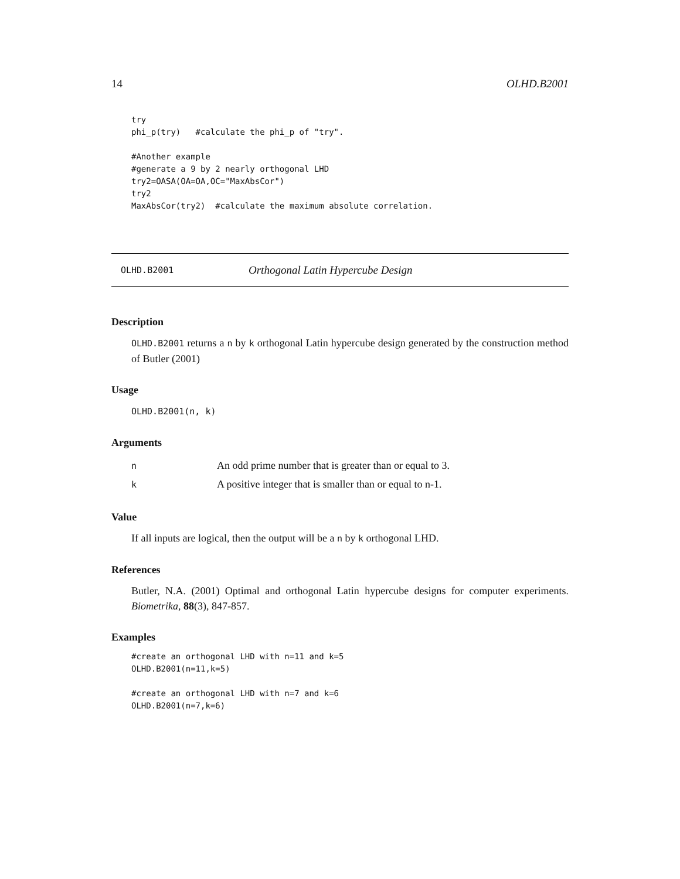14 OLHD.B2001
try
phi_p(try)   #calculate the phi_p of "try".

#Another example
#generate a 9 by 2 nearly orthogonal LHD
try2=OASA(OA=OA,OC="MaxAbsCor")
try2
MaxAbsCor(try2)  #calculate the maximum absolute correlation.
OLHD.B2001 Orthogonal Latin Hypercube Design
Description
OLHD.B2001 returns a n by k orthogonal Latin hypercube design generated by the construction method of Butler (2001)
Usage
OLHD.B2001(n, k)
Arguments
| n | An odd prime number that is greater than or equal to 3. |
| k | A positive integer that is smaller than or equal to n-1. |
Value
If all inputs are logical, then the output will be a n by k orthogonal LHD.
References
Butler, N.A. (2001) Optimal and orthogonal Latin hypercube designs for computer experiments. Biometrika, 88(3), 847-857.
Examples
#create an orthogonal LHD with n=11 and k=5
OLHD.B2001(n=11,k=5)

#create an orthogonal LHD with n=7 and k=6
OLHD.B2001(n=7,k=6)